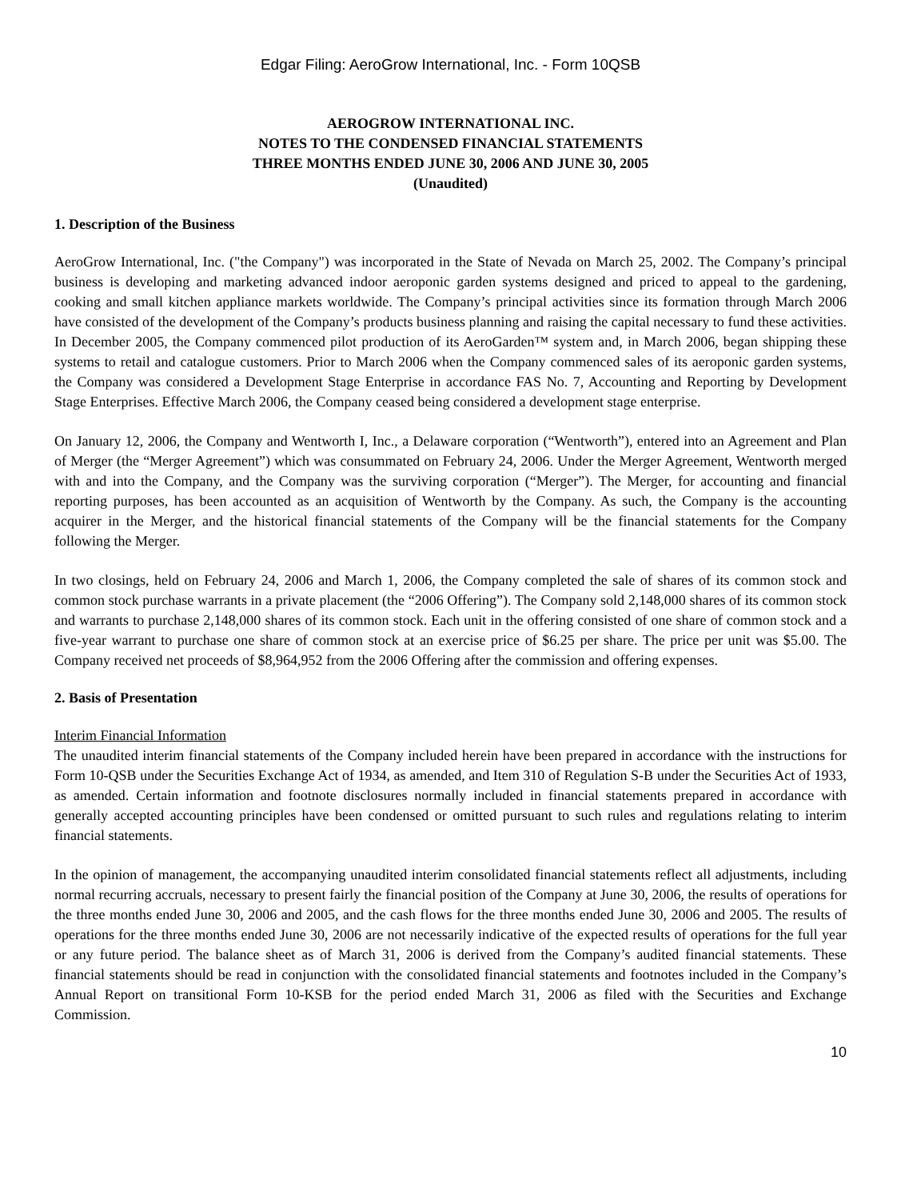Edgar Filing: AeroGrow International, Inc. - Form 10QSB
AEROGROW INTERNATIONAL INC.
NOTES TO THE CONDENSED FINANCIAL STATEMENTS
THREE MONTHS ENDED JUNE 30, 2006 AND JUNE 30, 2005
(Unaudited)
1. Description of the Business
AeroGrow International, Inc. ("the Company") was incorporated in the State of Nevada on March 25, 2002. The Company’s principal business is developing and marketing advanced indoor aeroponic garden systems designed and priced to appeal to the gardening, cooking and small kitchen appliance markets worldwide. The Company’s principal activities since its formation through March 2006 have consisted of the development of the Company’s products business planning and raising the capital necessary to fund these activities. In December 2005, the Company commenced pilot production of its AeroGarden™ system and, in March 2006, began shipping these systems to retail and catalogue customers. Prior to March 2006 when the Company commenced sales of its aeroponic garden systems, the Company was considered a Development Stage Enterprise in accordance FAS No. 7, Accounting and Reporting by Development Stage Enterprises. Effective March 2006, the Company ceased being considered a development stage enterprise.
On January 12, 2006, the Company and Wentworth I, Inc., a Delaware corporation (“Wentworth”), entered into an Agreement and Plan of Merger (the “Merger Agreement”) which was consummated on February 24, 2006. Under the Merger Agreement, Wentworth merged with and into the Company, and the Company was the surviving corporation (“Merger”). The Merger, for accounting and financial reporting purposes, has been accounted as an acquisition of Wentworth by the Company. As such, the Company is the accounting acquirer in the Merger, and the historical financial statements of the Company will be the financial statements for the Company following the Merger.
In two closings, held on February 24, 2006 and March 1, 2006, the Company completed the sale of shares of its common stock and common stock purchase warrants in a private placement (the “2006 Offering”). The Company sold 2,148,000 shares of its common stock and warrants to purchase 2,148,000 shares of its common stock. Each unit in the offering consisted of one share of common stock and a five-year warrant to purchase one share of common stock at an exercise price of $6.25 per share. The price per unit was $5.00. The Company received net proceeds of $8,964,952 from the 2006 Offering after the commission and offering expenses.
2. Basis of Presentation
Interim Financial Information
The unaudited interim financial statements of the Company included herein have been prepared in accordance with the instructions for Form 10-QSB under the Securities Exchange Act of 1934, as amended, and Item 310 of Regulation S-B under the Securities Act of 1933, as amended. Certain information and footnote disclosures normally included in financial statements prepared in accordance with generally accepted accounting principles have been condensed or omitted pursuant to such rules and regulations relating to interim financial statements.
In the opinion of management, the accompanying unaudited interim consolidated financial statements reflect all adjustments, including normal recurring accruals, necessary to present fairly the financial position of the Company at June 30, 2006, the results of operations for the three months ended June 30, 2006 and 2005, and the cash flows for the three months ended June 30, 2006 and 2005. The results of operations for the three months ended June 30, 2006 are not necessarily indicative of the expected results of operations for the full year or any future period. The balance sheet as of March 31, 2006 is derived from the Company’s audited financial statements. These financial statements should be read in conjunction with the consolidated financial statements and footnotes included in the Company’s Annual Report on transitional Form 10-KSB for the period ended March 31, 2006 as filed with the Securities and Exchange Commission.
10